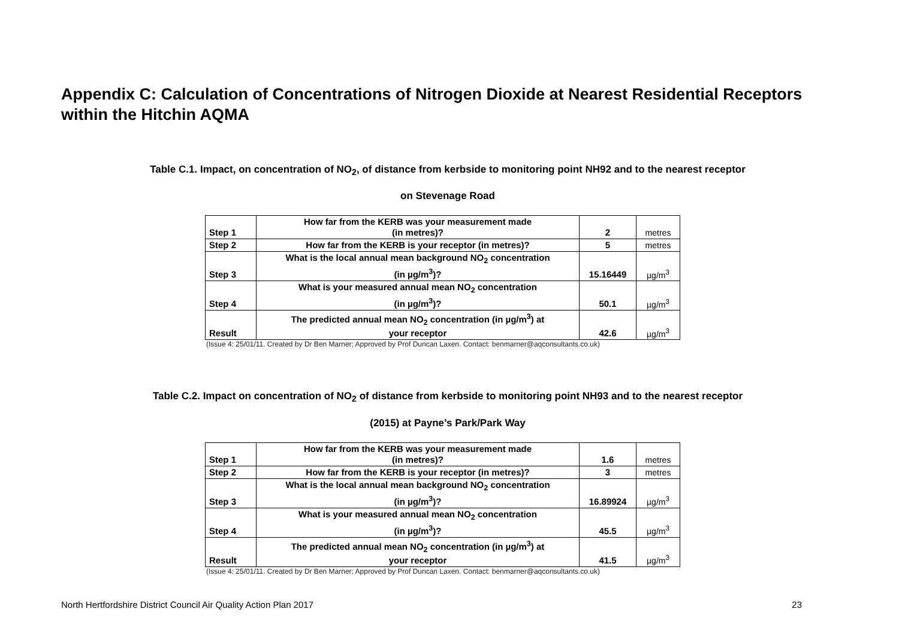Appendix C: Calculation of Concentrations of Nitrogen Dioxide at Nearest Residential Receptors within the Hitchin AQMA
Table C.1. Impact, on concentration of NO<sub>2</sub>, of distance from kerbside to monitoring point NH92 and to the nearest receptor
on Stevenage Road
| Step 1 | How far from the KERB was your measurement made (in metres)? | 2 | metres |
| Step 2 | How far from the KERB is your receptor (in metres)? | 5 | metres |
| Step 3 | What is the local annual mean background NO<sub>2</sub> concentration (in µg/m<sup>3</sup>)? | 15.16449 | µg/m<sup>3</sup> |
| Step 4 | What is your measured annual mean NO<sub>2</sub> concentration (in µg/m<sup>3</sup>)? | 50.1 | µg/m<sup>3</sup> |
| Result | The predicted annual mean NO<sub>2</sub> concentration (in µg/m<sup>3</sup>) at your receptor | 42.6 | µg/m<sup>3</sup> |
(Issue 4: 25/01/11. Created by Dr Ben Marner; Approved by Prof Duncan Laxen. Contact: benmarner@aqconsultants.co.uk)
Table C.2. Impact on concentration of NO<sub>2</sub> of distance from kerbside to monitoring point NH93 and to the nearest receptor
(2015) at Payne’s Park/Park Way
| Step 1 | How far from the KERB was your measurement made (in metres)? | 1.6 | metres |
| Step 2 | How far from the KERB is your receptor (in metres)? | 3 | metres |
| Step 3 | What is the local annual mean background NO<sub>2</sub> concentration (in µg/m<sup>3</sup>)? | 16.89924 | µg/m<sup>3</sup> |
| Step 4 | What is your measured annual mean NO<sub>2</sub> concentration (in µg/m<sup>3</sup>)? | 45.5 | µg/m<sup>3</sup> |
| Result | The predicted annual mean NO<sub>2</sub> concentration (in µg/m<sup>3</sup>) at your receptor | 41.5 | µg/m<sup>3</sup> |
(Issue 4: 25/01/11. Created by Dr Ben Marner; Approved by Prof Duncan Laxen. Contact: benmarner@aqconsultants.co.uk)
North Hertfordshire District Council Air Quality Action Plan 2017 23